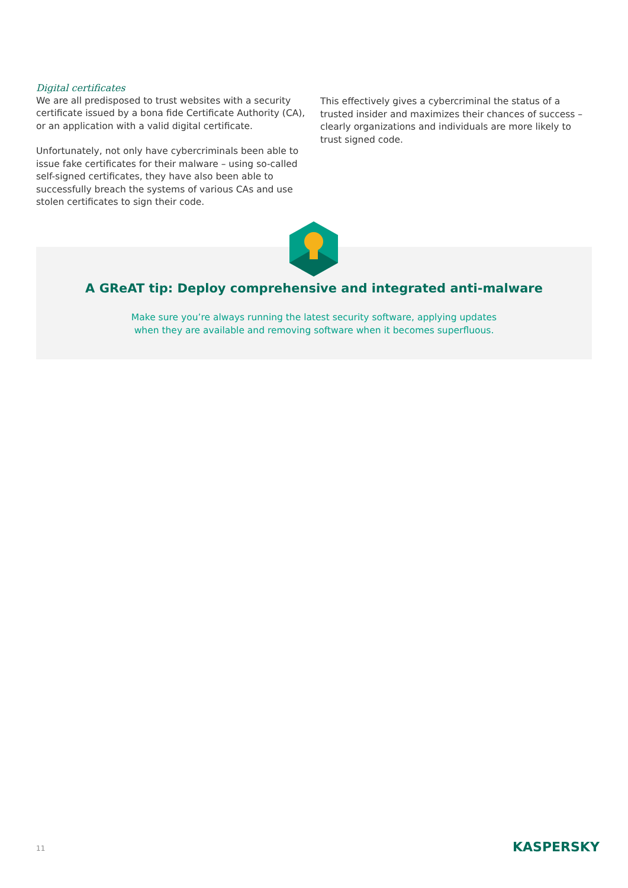Digital certificates
We are all predisposed to trust websites with a security certificate issued by a bona fide Certificate Authority (CA), or an application with a valid digital certificate.
Unfortunately, not only have cybercriminals been able to issue fake certificates for their malware – using so-called self-signed certificates, they have also been able to successfully breach the systems of various CAs and use stolen certificates to sign their code.
This effectively gives a cybercriminal the status of a trusted insider and maximizes their chances of success – clearly organizations and individuals are more likely to trust signed code.
A GReAT tip: Deploy comprehensive and integrated anti-malware
Make sure you’re always running the latest security software, applying updates
when they are available and removing software when it becomes superfluous.
11 KASPERSKY